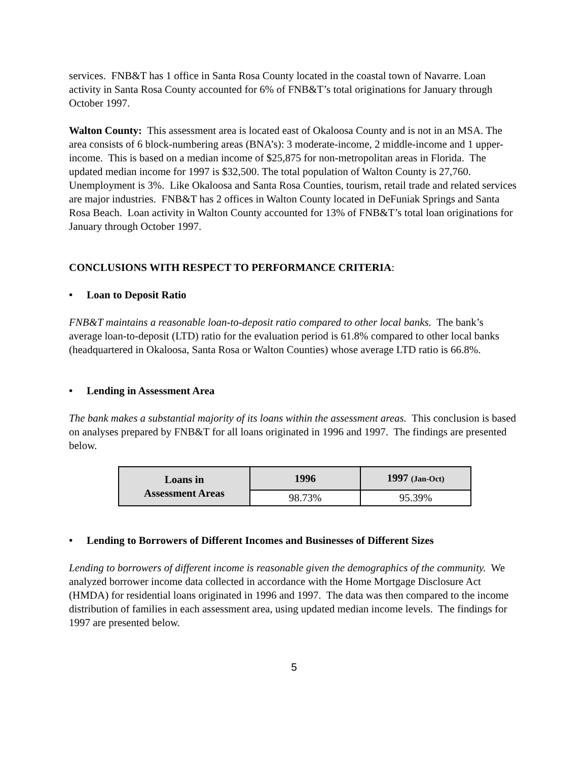services. FNB&T has 1 office in Santa Rosa County located in the coastal town of Navarre. Loan activity in Santa Rosa County accounted for 6% of FNB&T’s total originations for January through October 1997.
Walton County: This assessment area is located east of Okaloosa County and is not in an MSA. The area consists of 6 block-numbering areas (BNA’s): 3 moderate-income, 2 middle-income and 1 upper-income. This is based on a median income of $25,875 for non-metropolitan areas in Florida. The updated median income for 1997 is $32,500. The total population of Walton County is 27,760. Unemployment is 3%. Like Okaloosa and Santa Rosa Counties, tourism, retail trade and related services are major industries. FNB&T has 2 offices in Walton County located in DeFuniak Springs and Santa Rosa Beach. Loan activity in Walton County accounted for 13% of FNB&T’s total loan originations for January through October 1997.
CONCLUSIONS WITH RESPECT TO PERFORMANCE CRITERIA:
• Loan to Deposit Ratio
FNB&T maintains a reasonable loan-to-deposit ratio compared to other local banks. The bank’s average loan-to-deposit (LTD) ratio for the evaluation period is 61.8% compared to other local banks (headquartered in Okaloosa, Santa Rosa or Walton Counties) whose average LTD ratio is 66.8%.
• Lending in Assessment Area
The bank makes a substantial majority of its loans within the assessment areas. This conclusion is based on analyses prepared by FNB&T for all loans originated in 1996 and 1997. The findings are presented below.
| Loans in Assessment Areas | 1996 | 1997 (Jan-Oct) |
| --- | --- | --- |
| | 98.73% | 95.39% |
• Lending to Borrowers of Different Incomes and Businesses of Different Sizes
Lending to borrowers of different income is reasonable given the demographics of the community. We analyzed borrower income data collected in accordance with the Home Mortgage Disclosure Act (HMDA) for residential loans originated in 1996 and 1997. The data was then compared to the income distribution of families in each assessment area, using updated median income levels. The findings for 1997 are presented below.
5